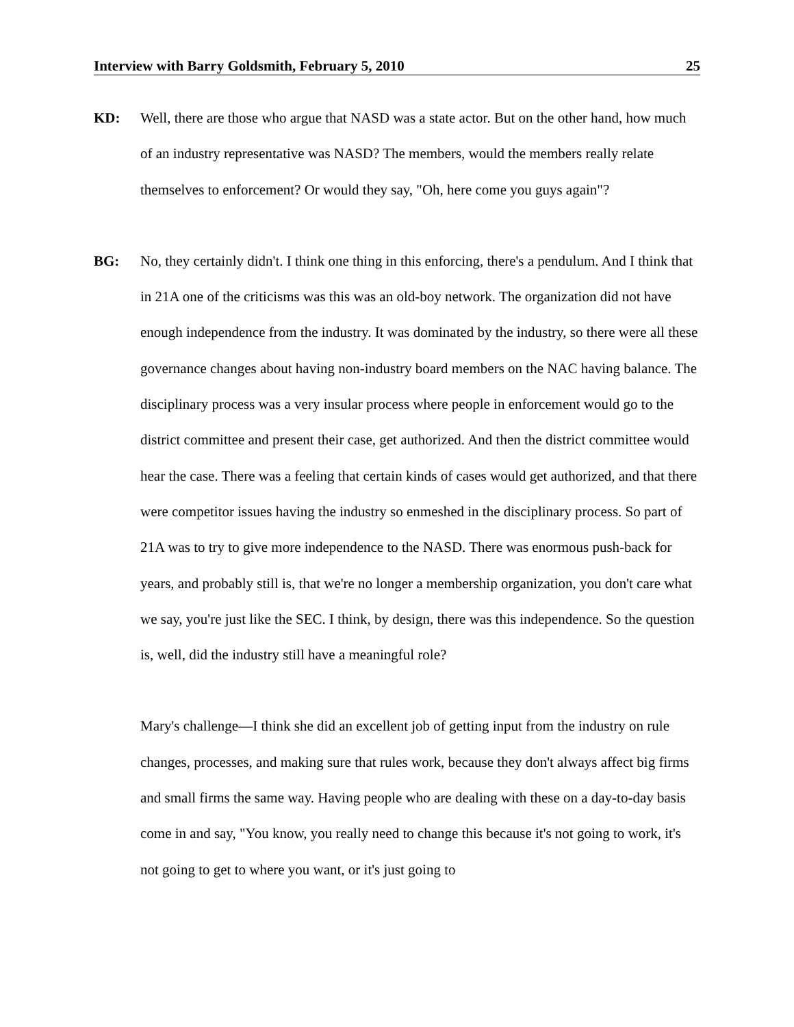Interview with Barry Goldsmith, February 5, 2010 25
KD: Well, there are those who argue that NASD was a state actor. But on the other hand, how much of an industry representative was NASD? The members, would the members really relate themselves to enforcement? Or would they say, "Oh, here come you guys again"?
BG: No, they certainly didn't. I think one thing in this enforcing, there's a pendulum. And I think that in 21A one of the criticisms was this was an old-boy network. The organization did not have enough independence from the industry. It was dominated by the industry, so there were all these governance changes about having non-industry board members on the NAC having balance. The disciplinary process was a very insular process where people in enforcement would go to the district committee and present their case, get authorized. And then the district committee would hear the case. There was a feeling that certain kinds of cases would get authorized, and that there were competitor issues having the industry so enmeshed in the disciplinary process. So part of 21A was to try to give more independence to the NASD. There was enormous push-back for years, and probably still is, that we're no longer a membership organization, you don't care what we say, you're just like the SEC. I think, by design, there was this independence. So the question is, well, did the industry still have a meaningful role?
Mary's challenge—I think she did an excellent job of getting input from the industry on rule changes, processes, and making sure that rules work, because they don't always affect big firms and small firms the same way. Having people who are dealing with these on a day-to-day basis come in and say, "You know, you really need to change this because it's not going to work, it's not going to get to where you want, or it's just going to